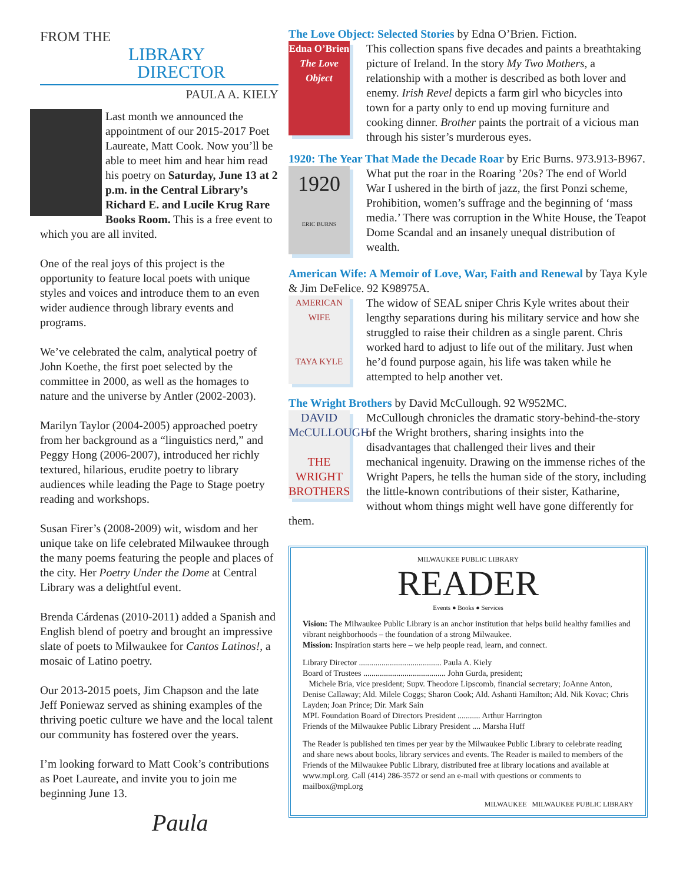FROM THE
LIBRARY
DIRECTOR
PAULA A. KIELY
Last month we announced the appointment of our 2015-2017 Poet Laureate, Matt Cook. Now you’ll be able to meet him and hear him read his poetry on Saturday, June 13 at 2 p.m. in the Central Library’s Richard E. and Lucile Krug Rare Books Room. This is a free event to which you are all invited.
One of the real joys of this project is the opportunity to feature local poets with unique styles and voices and introduce them to an even wider audience through library events and programs.
We’ve celebrated the calm, analytical poetry of John Koethe, the first poet selected by the committee in 2000, as well as the homages to nature and the universe by Antler (2002-2003).
Marilyn Taylor (2004-2005) approached poetry from her background as a “linguistics nerd,” and Peggy Hong (2006-2007), introduced her richly textured, hilarious, erudite poetry to library audiences while leading the Page to Stage poetry reading and workshops.
Susan Firer’s (2008-2009) wit, wisdom and her unique take on life celebrated Milwaukee through the many poems featuring the people and places of the city. Her Poetry Under the Dome at Central Library was a delightful event.
Brenda Cárdenas (2010-2011) added a Spanish and English blend of poetry and brought an impressive slate of poets to Milwaukee for Cantos Latinos!, a mosaic of Latino poetry.
Our 2013-2015 poets, Jim Chapson and the late Jeff Poniewaz served as shining examples of the thriving poetic culture we have and the local talent our community has fostered over the years.
I’m looking forward to Matt Cook’s contributions as Poet Laureate, and invite you to join me beginning June 13.
Paula
The Love Object: Selected Stories by Edna O’Brien. Fiction.
Edna O’Brien
The Love Object
This collection spans five decades and paints a breathtaking picture of Ireland. In the story My Two Mothers, a relationship with a mother is described as both lover and enemy. Irish Revel depicts a farm girl who bicycles into town for a party only to end up moving furniture and cooking dinner. Brother paints the portrait of a vicious man through his sister’s murderous eyes.
1920: The Year That Made the Decade Roar by Eric Burns. 973.913-B967.
1920
ERIC BURNS
What put the roar in the Roaring ’20s? The end of World War I ushered in the birth of jazz, the first Ponzi scheme, Prohibition, women’s suffrage and the beginning of ‘mass media.’ There was corruption in the White House, the Teapot Dome Scandal and an insanely unequal distribution of wealth.
American Wife: A Memoir of Love, War, Faith and Renewal by Taya Kyle & Jim DeFelice. 92 K98975A.
AMERICAN WIFE
TAYA KYLE
The widow of SEAL sniper Chris Kyle writes about their lengthy separations during his military service and how she struggled to raise their children as a single parent. Chris worked hard to adjust to life out of the military. Just when he’d found purpose again, his life was taken while he attempted to help another vet.
The Wright Brothers by David McCullough. 92 W952MC.
DAVID McCULLOUGH
THE WRIGHT BROTHERS
McCullough chronicles the dramatic story-behind-the-story of the Wright brothers, sharing insights into the disadvantages that challenged their lives and their mechanical ingenuity. Drawing on the immense riches of the Wright Papers, he tells the human side of the story, including the little-known contributions of their sister, Katharine, without whom things might well have gone differently for them.
MILWAUKEE PUBLIC LIBRARY
READER
Events ● Books ● Services
Vision: The Milwaukee Public Library is an anchor institution that helps build healthy families and vibrant neighborhoods – the foundation of a strong Milwaukee.
Mission: Inspiration starts here – we help people read, learn, and connect.
Library Director ........................................ Paula A. Kiely
Board of Trustees ........................................ John Gurda, president;
Michele Bria, vice president; Supv. Theodore Lipscomb, financial secretary; JoAnne Anton, Denise Callaway; Ald. Milele Coggs; Sharon Cook; Ald. Ashanti Hamilton; Ald. Nik Kovac; Chris Layden; Joan Prince; Dir. Mark Sain
MPL Foundation Board of Directors President ........... Arthur Harrington
Friends of the Milwaukee Public Library President .... Marsha Huff
The Reader is published ten times per year by the Milwaukee Public Library to celebrate reading and share news about books, library services and events. The Reader is mailed to members of the Friends of the Milwaukee Public Library, distributed free at library locations and available at www.mpl.org. Call (414) 286-3572 or send an e-mail with questions or comments to mailbox@mpl.org
MILWAUKEE MILWAUKEE PUBLIC LIBRARY